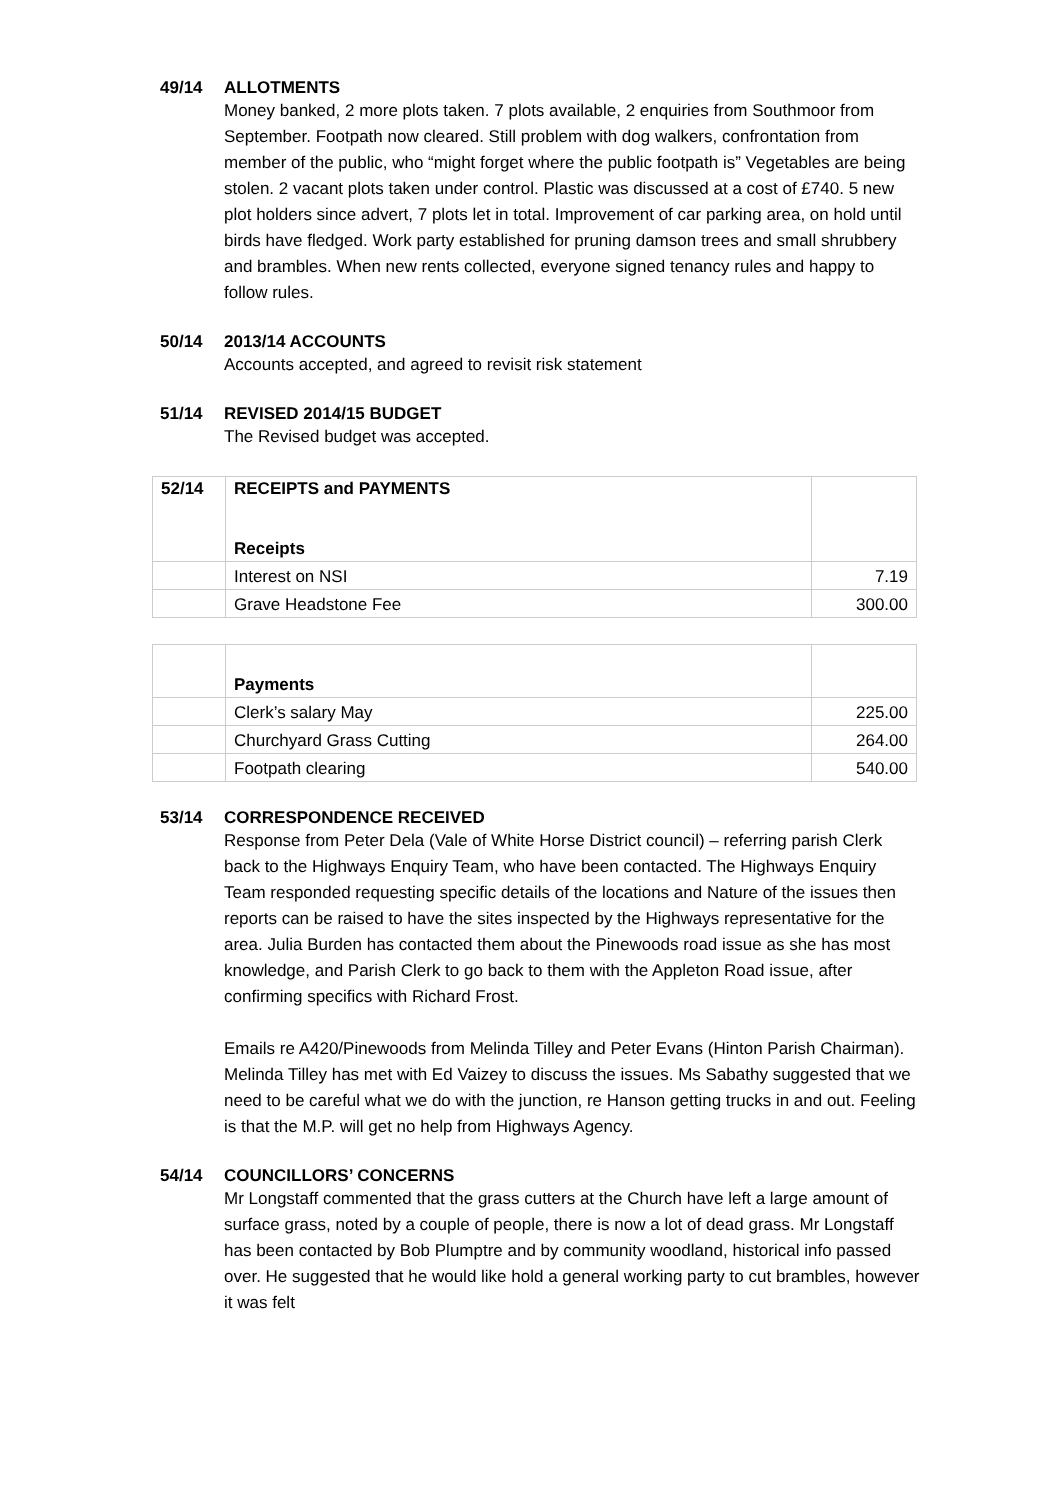49/14 ALLOTMENTS
Money banked, 2 more plots taken. 7 plots available, 2 enquiries from Southmoor from September. Footpath now cleared. Still problem with dog walkers, confrontation from member of the public, who “might forget where the public footpath is” Vegetables are being stolen. 2 vacant plots taken under control. Plastic was discussed at a cost of £740. 5 new plot holders since advert, 7 plots let in total. Improvement of car parking area, on hold until birds have fledged. Work party established for pruning damson trees and small shrubbery and brambles. When new rents collected, everyone signed tenancy rules and happy to follow rules.
50/14 2013/14 ACCOUNTS
Accounts accepted, and agreed to revisit risk statement
51/14 REVISED 2014/15 BUDGET
The Revised budget was accepted.
| 52/14 | RECEIPTS and PAYMENTS Receipts | |
| | Interest on NSI | 7.19 |
| | Grave Headstone Fee | 300.00 |
| | Payments | |
| | Clerk’s salary May | 225.00 |
| | Churchyard Grass Cutting | 264.00 |
| | Footpath clearing | 540.00 |
53/14 CORRESPONDENCE RECEIVED
Response from Peter Dela (Vale of White Horse District council) – referring parish Clerk back to the Highways Enquiry Team, who have been contacted. The Highways Enquiry Team responded requesting specific details of the locations and Nature of the issues then reports can be raised to have the sites inspected by the Highways representative for the area. Julia Burden has contacted them about the Pinewoods road issue as she has most knowledge, and Parish Clerk to go back to them with the Appleton Road issue, after confirming specifics with Richard Frost.
Emails re A420/Pinewoods from Melinda Tilley and Peter Evans (Hinton Parish Chairman). Melinda Tilley has met with Ed Vaizey to discuss the issues. Ms Sabathy suggested that we need to be careful what we do with the junction, re Hanson getting trucks in and out. Feeling is that the M.P. will get no help from Highways Agency.
54/14 COUNCILLORS’ CONCERNS
Mr Longstaff commented that the grass cutters at the Church have left a large amount of surface grass, noted by a couple of people, there is now a lot of dead grass. Mr Longstaff has been contacted by Bob Plumptre and by community woodland, historical info passed over. He suggested that he would like hold a general working party to cut brambles, however it was felt